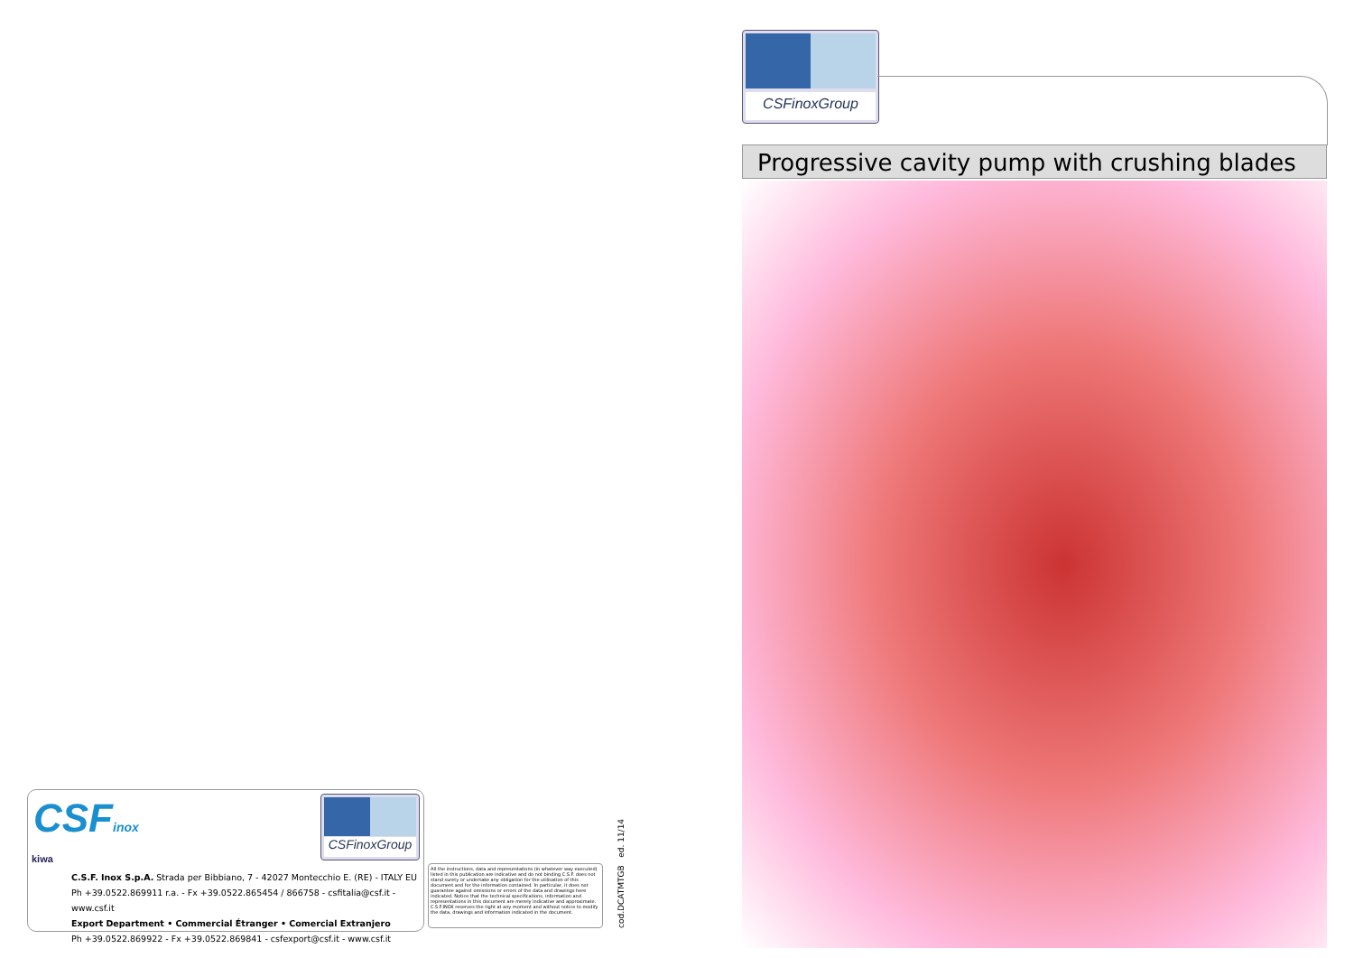CSFinox
CSFinoxGroup
kiwa
C.S.F. Inox S.p.A. Strada per Bibbiano, 7 - 42027 Montecchio E. (RE) - ITALY EU
Ph +39.0522.869911 r.a. - Fx +39.0522.865454 / 866758 - csfitalia@csf.it - www.csf.it
Export Department • Commercial Étranger • Comercial Extranjero
Ph +39.0522.869922 - Fx +39.0522.869841 - csfexport@csf.it - www.csf.it
All the instructions, data and representations (in whatever way executed) listed in this publication are indicative and do not binding C.S.F. does not stand surety or undertake any obligation for the utilisation of this document and for the information contained. In particular, it does not guarantee against omissions or errors of the data and drawings here indicated. Notice that the technical specifications, information and representations in this document are merely indicative and approximate. C.S.F.INOX reserves the right at any moment and without notice to modify the data, drawings and information indicated in the document.
cod.DCATMTGB ed. 11/14
CSFinoxGroup
Progressive cavity pump with crushing blades